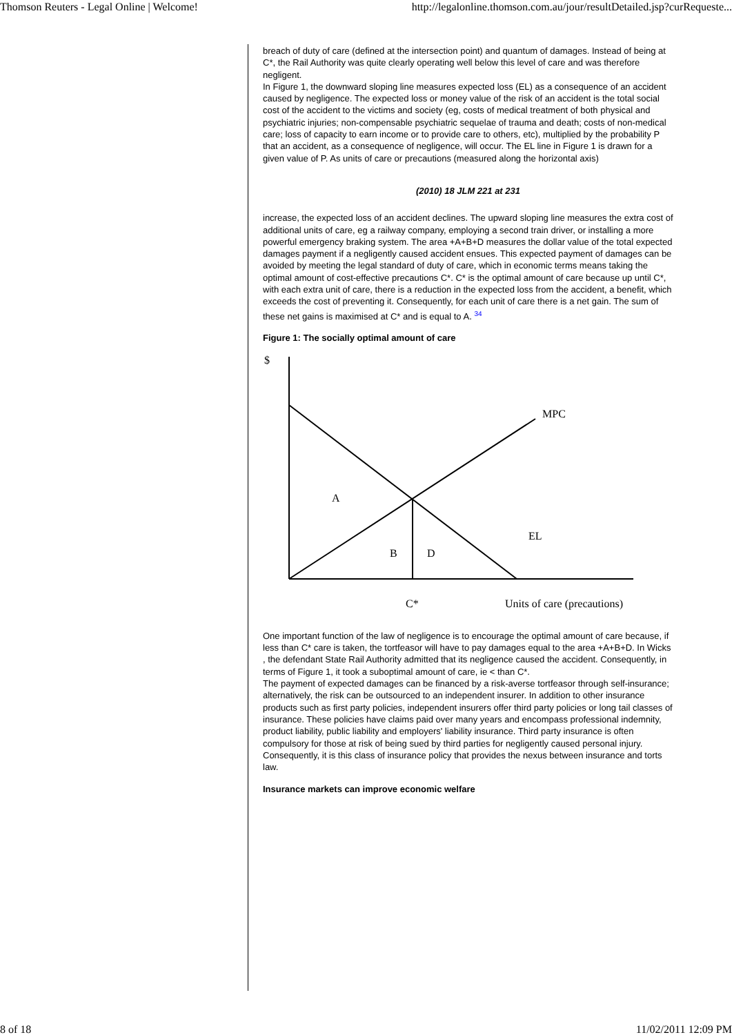Thomson Reuters - Legal Online | Welcome! http://legalonline.thomson.com.au/jour/resultDetailed.jsp?curRequeste...
breach of duty of care (defined at the intersection point) and quantum of damages. Instead of being at C*, the Rail Authority was quite clearly operating well below this level of care and was therefore negligent.
In Figure 1, the downward sloping line measures expected loss (EL) as a consequence of an accident caused by negligence. The expected loss or money value of the risk of an accident is the total social cost of the accident to the victims and society (eg, costs of medical treatment of both physical and psychiatric injuries; non-compensable psychiatric sequelae of trauma and death; costs of non-medical care; loss of capacity to earn income or to provide care to others, etc), multiplied by the probability P that an accident, as a consequence of negligence, will occur. The EL line in Figure 1 is drawn for a given value of P. As units of care or precautions (measured along the horizontal axis)
(2010) 18 JLM 221 at 231
increase, the expected loss of an accident declines. The upward sloping line measures the extra cost of additional units of care, eg a railway company, employing a second train driver, or installing a more powerful emergency braking system. The area +A+B+D measures the dollar value of the total expected damages payment if a negligently caused accident ensues. This expected payment of damages can be avoided by meeting the legal standard of duty of care, which in economic terms means taking the optimal amount of cost-effective precautions C*. C* is the optimal amount of care because up until C*, with each extra unit of care, there is a reduction in the expected loss from the accident, a benefit, which exceeds the cost of preventing it. Consequently, for each unit of care there is a net gain. The sum of these net gains is maximised at C* and is equal to A. <sup>34</sup>
Figure 1: The socially optimal amount of care
$
MPC
A
EL
B
D
C*
Units of care (precautions)
One important function of the law of negligence is to encourage the optimal amount of care because, if less than C* care is taken, the tortfeasor will have to pay damages equal to the area +A+B+D. In Wicks , the defendant State Rail Authority admitted that its negligence caused the accident. Consequently, in terms of Figure 1, it took a suboptimal amount of care, ie < than C*.
The payment of expected damages can be financed by a risk-averse tortfeasor through self-insurance; alternatively, the risk can be outsourced to an independent insurer. In addition to other insurance products such as first party policies, independent insurers offer third party policies or long tail classes of insurance. These policies have claims paid over many years and encompass professional indemnity, product liability, public liability and employers' liability insurance. Third party insurance is often compulsory for those at risk of being sued by third parties for negligently caused personal injury. Consequently, it is this class of insurance policy that provides the nexus between insurance and torts law.
Insurance markets can improve economic welfare
8 of 18 11/02/2011 12:09 PM